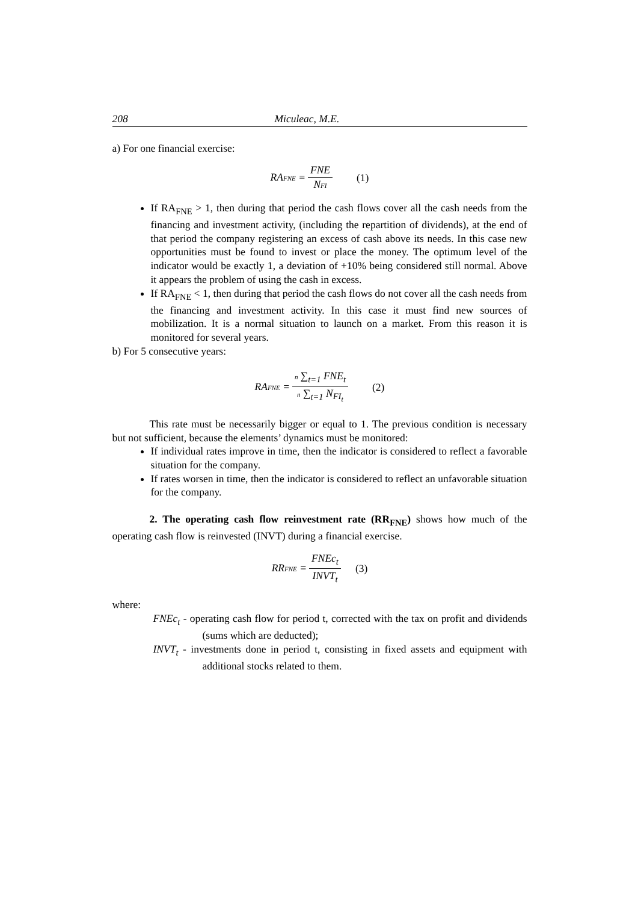208 Miculeac, M.E.
a) For one financial exercise:
RAFNE = FNE NFI (1)
If RA<sub>FNE</sub> > 1, then during that period the cash flows cover all the cash needs from the financing and investment activity, (including the repartition of dividends), at the end of that period the company registering an excess of cash above its needs. In this case new opportunities must be found to invest or place the money. The optimum level of the indicator would be exactly 1, a deviation of +10% being considered still normal. Above it appears the problem of using the cash in excess.
If RA<sub>FNE</sub> < 1, then during that period the cash flows do not cover all the cash needs from the financing and investment activity. In this case it must find new sources of mobilization. It is a normal situation to launch on a market. From this reason it is monitored for several years.
b) For 5 consecutive years:
RAFNE = n ∑<sub>t=1</sub> FNE<sub>t</sub> n ∑<sub>t=1</sub> N<sub>FI<sub>t</sub></sub> (2)
This rate must be necessarily bigger or equal to 1. The previous condition is necessary but not sufficient, because the elements’ dynamics must be monitored:
If individual rates improve in time, then the indicator is considered to reflect a favorable situation for the company.
If rates worsen in time, then the indicator is considered to reflect an unfavorable situation for the company.
2. The operating cash flow reinvestment rate (RR<sub>FNE</sub>) shows how much of the operating cash flow is reinvested (INVT) during a financial exercise.
RRFNE = FNEc<sub>t</sub> INVT<sub>t</sub> (3)
where:
FNEc<sub>t</sub> - operating cash flow for period t, corrected with the tax on profit and dividends (sums which are deducted);
INVT<sub>t</sub> - investments done in period t, consisting in fixed assets and equipment with additional stocks related to them.